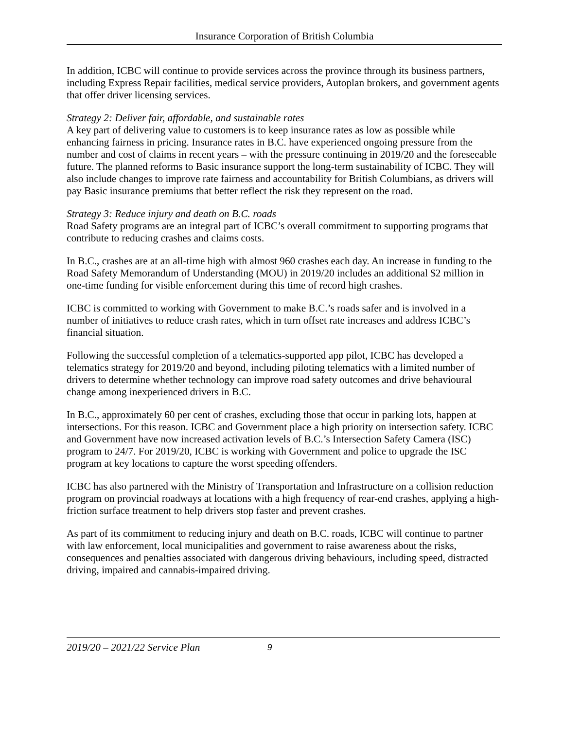Insurance Corporation of British Columbia
In addition, ICBC will continue to provide services across the province through its business partners, including Express Repair facilities, medical service providers, Autoplan brokers, and government agents that offer driver licensing services.
Strategy 2: Deliver fair, affordable, and sustainable rates
A key part of delivering value to customers is to keep insurance rates as low as possible while enhancing fairness in pricing. Insurance rates in B.C. have experienced ongoing pressure from the number and cost of claims in recent years – with the pressure continuing in 2019/20 and the foreseeable future. The planned reforms to Basic insurance support the long-term sustainability of ICBC. They will also include changes to improve rate fairness and accountability for British Columbians, as drivers will pay Basic insurance premiums that better reflect the risk they represent on the road.
Strategy 3: Reduce injury and death on B.C. roads
Road Safety programs are an integral part of ICBC’s overall commitment to supporting programs that contribute to reducing crashes and claims costs.
In B.C., crashes are at an all-time high with almost 960 crashes each day. An increase in funding to the Road Safety Memorandum of Understanding (MOU) in 2019/20 includes an additional $2 million in one-time funding for visible enforcement during this time of record high crashes.
ICBC is committed to working with Government to make B.C.’s roads safer and is involved in a number of initiatives to reduce crash rates, which in turn offset rate increases and address ICBC’s financial situation.
Following the successful completion of a telematics-supported app pilot, ICBC has developed a telematics strategy for 2019/20 and beyond, including piloting telematics with a limited number of drivers to determine whether technology can improve road safety outcomes and drive behavioural change among inexperienced drivers in B.C.
In B.C., approximately 60 per cent of crashes, excluding those that occur in parking lots, happen at intersections. For this reason. ICBC and Government place a high priority on intersection safety. ICBC and Government have now increased activation levels of B.C.’s Intersection Safety Camera (ISC) program to 24/7. For 2019/20, ICBC is working with Government and police to upgrade the ISC program at key locations to capture the worst speeding offenders.
ICBC has also partnered with the Ministry of Transportation and Infrastructure on a collision reduction program on provincial roadways at locations with a high frequency of rear-end crashes, applying a high-friction surface treatment to help drivers stop faster and prevent crashes.
As part of its commitment to reducing injury and death on B.C. roads, ICBC will continue to partner with law enforcement, local municipalities and government to raise awareness about the risks, consequences and penalties associated with dangerous driving behaviours, including speed, distracted driving, impaired and cannabis-impaired driving.
2019/20 – 2021/22 Service Plan 9